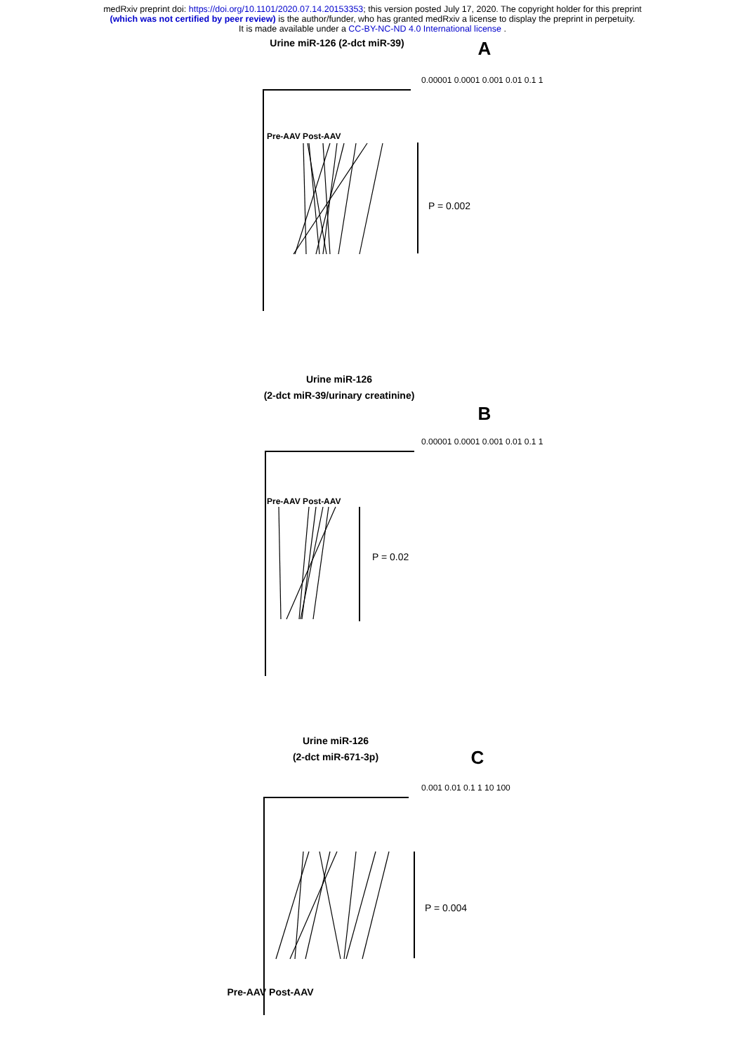medRxiv preprint doi: https://doi.org/10.1101/2020.07.14.20153353; this version posted July 17, 2020. The copyright holder for this preprint
(which was not certified by peer review) is the author/funder, who has granted medRxiv a license to display the preprint in perpetuity.
It is made available under a CC-BY-NC-ND 4.0 International license .
Urine miR-126 (2-dct miR-39)
Urine miR-126
(2-dct miR-39/urinary creatinine)
Urine miR-126
(2-dct miR-671-3p)
Pre-AAV Post-AAV
A
B
C
P = 0.002
P = 0.02
P = 0.004
0.00001 0.0001 0.001 0.01 0.1 1
Pre-AAV Post-AAV
Pre-AAV Post-AAV
0.001 0.01 0.1 1 10 100
0.00001 0.0001 0.001 0.01 0.1 1